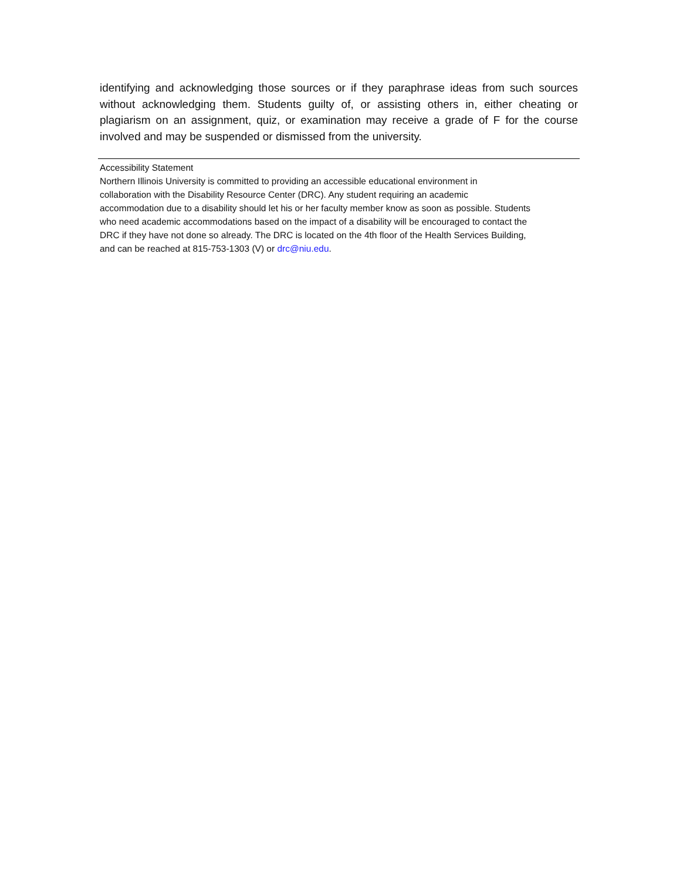identifying and acknowledging those sources or if they paraphrase ideas from such sources without acknowledging them. Students guilty of, or assisting others in, either cheating or plagiarism on an assignment, quiz, or examination may receive a grade of F for the course involved and may be suspended or dismissed from the university.
Accessibility Statement
Northern Illinois University is committed to providing an accessible educational environment in
collaboration with the Disability Resource Center (DRC). Any student requiring an academic
accommodation due to a disability should let his or her faculty member know as soon as possible. Students
who need academic accommodations based on the impact of a disability will be encouraged to contact the
DRC if they have not done so already. The DRC is located on the 4th floor of the Health Services Building,
and can be reached at 815-753-1303 (V) or drc@niu.edu.